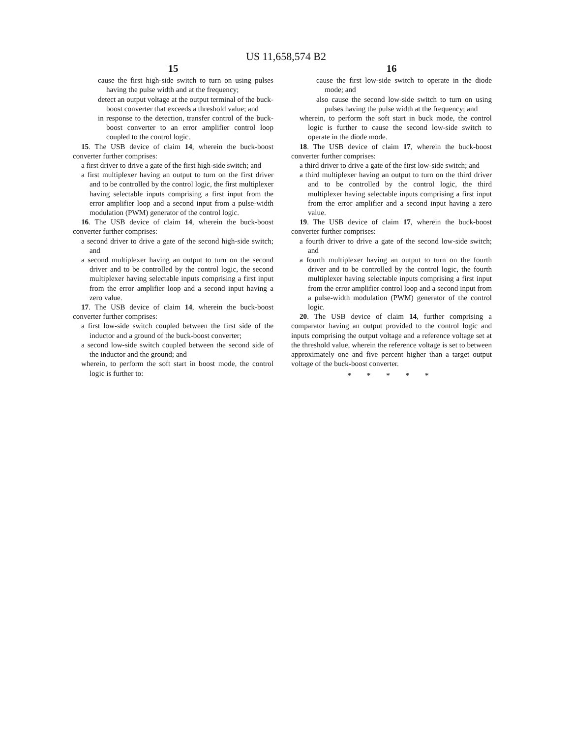US 11,658,574 B2
15
cause the first high-side switch to turn on using pulses having the pulse width and at the frequency;
detect an output voltage at the output terminal of the buck-boost converter that exceeds a threshold value; and
in response to the detection, transfer control of the buck-boost converter to an error amplifier control loop coupled to the control logic.
15. The USB device of claim 14, wherein the buck-boost converter further comprises:
a first driver to drive a gate of the first high-side switch; and
a first multiplexer having an output to turn on the first driver and to be controlled by the control logic, the first multiplexer having selectable inputs comprising a first input from the error amplifier loop and a second input from a pulse-width modulation (PWM) generator of the control logic.
16. The USB device of claim 14, wherein the buck-boost converter further comprises:
a second driver to drive a gate of the second high-side switch; and
a second multiplexer having an output to turn on the second driver and to be controlled by the control logic, the second multiplexer having selectable inputs comprising a first input from the error amplifier loop and a second input having a zero value.
17. The USB device of claim 14, wherein the buck-boost converter further comprises:
a first low-side switch coupled between the first side of the inductor and a ground of the buck-boost converter;
a second low-side switch coupled between the second side of the inductor and the ground; and
wherein, to perform the soft start in boost mode, the control logic is further to:
16
cause the first low-side switch to operate in the diode mode; and
also cause the second low-side switch to turn on using pulses having the pulse width at the frequency; and
wherein, to perform the soft start in buck mode, the control logic is further to cause the second low-side switch to operate in the diode mode.
18. The USB device of claim 17, wherein the buck-boost converter further comprises:
a third driver to drive a gate of the first low-side switch; and
a third multiplexer having an output to turn on the third driver and to be controlled by the control logic, the third multiplexer having selectable inputs comprising a first input from the error amplifier and a second input having a zero value.
19. The USB device of claim 17, wherein the buck-boost converter further comprises:
a fourth driver to drive a gate of the second low-side switch; and
a fourth multiplexer having an output to turn on the fourth driver and to be controlled by the control logic, the fourth multiplexer having selectable inputs comprising a first input from the error amplifier control loop and a second input from a pulse-width modulation (PWM) generator of the control logic.
20. The USB device of claim 14, further comprising a comparator having an output provided to the control logic and inputs comprising the output voltage and a reference voltage set at the threshold value, wherein the reference voltage is set to between approximately one and five percent higher than a target output voltage of the buck-boost converter.
* * * * *